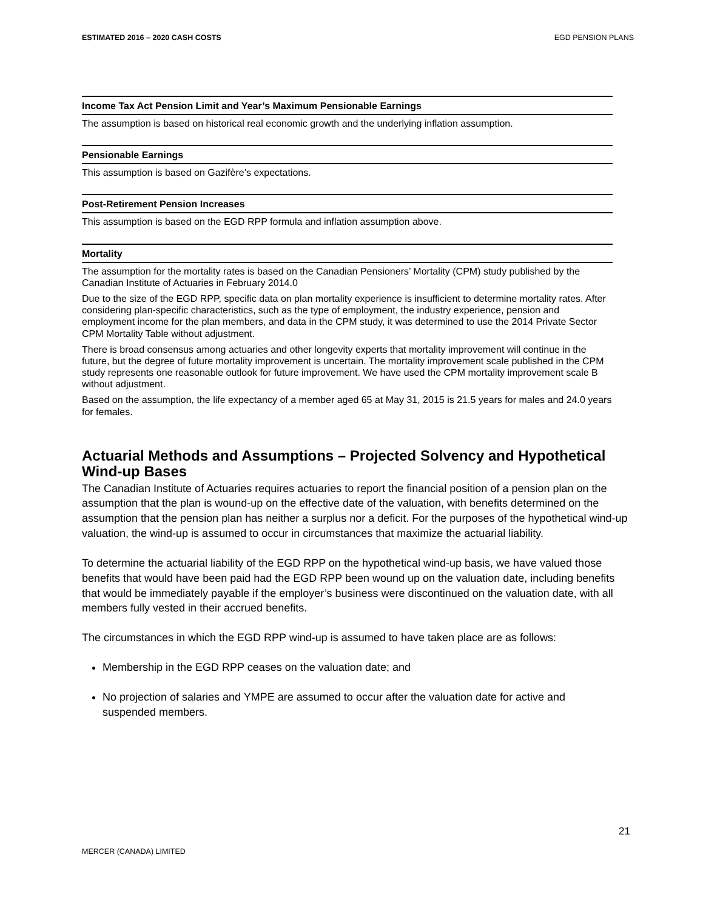ESTIMATED 2016 – 2020 CASH COSTS EGD PENSION PLANS
Income Tax Act Pension Limit and Year’s Maximum Pensionable Earnings
The assumption is based on historical real economic growth and the underlying inflation assumption.
Pensionable Earnings
This assumption is based on Gazifère’s expectations.
Post-Retirement Pension Increases
This assumption is based on the EGD RPP formula and inflation assumption above.
Mortality
The assumption for the mortality rates is based on the Canadian Pensioners’ Mortality (CPM) study published by the Canadian Institute of Actuaries in February 2014.0
Due to the size of the EGD RPP, specific data on plan mortality experience is insufficient to determine mortality rates. After considering plan-specific characteristics, such as the type of employment, the industry experience, pension and employment income for the plan members, and data in the CPM study, it was determined to use the 2014 Private Sector CPM Mortality Table without adjustment.
There is broad consensus among actuaries and other longevity experts that mortality improvement will continue in the future, but the degree of future mortality improvement is uncertain. The mortality improvement scale published in the CPM study represents one reasonable outlook for future improvement. We have used the CPM mortality improvement scale B without adjustment.
Based on the assumption, the life expectancy of a member aged 65 at May 31, 2015 is 21.5 years for males and 24.0 years for females.
Actuarial Methods and Assumptions – Projected Solvency and Hypothetical Wind-up Bases
The Canadian Institute of Actuaries requires actuaries to report the financial position of a pension plan on the assumption that the plan is wound-up on the effective date of the valuation, with benefits determined on the assumption that the pension plan has neither a surplus nor a deficit. For the purposes of the hypothetical wind-up valuation, the wind-up is assumed to occur in circumstances that maximize the actuarial liability.
To determine the actuarial liability of the EGD RPP on the hypothetical wind-up basis, we have valued those benefits that would have been paid had the EGD RPP been wound up on the valuation date, including benefits that would be immediately payable if the employer’s business were discontinued on the valuation date, with all members fully vested in their accrued benefits.
The circumstances in which the EGD RPP wind-up is assumed to have taken place are as follows:
Membership in the EGD RPP ceases on the valuation date; and
No projection of salaries and YMPE are assumed to occur after the valuation date for active and suspended members.
21
MERCER (CANADA) LIMITED